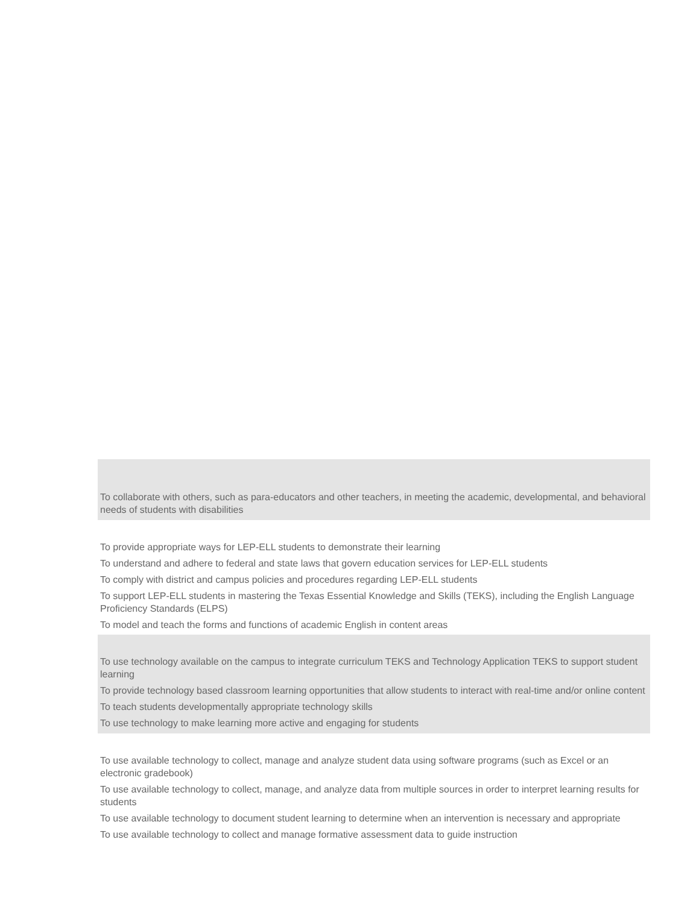To collaborate with others, such as para-educators and other teachers, in meeting the academic, developmental, and behavioral needs of students with disabilities
To provide appropriate ways for LEP-ELL students to demonstrate their learning
To understand and adhere to federal and state laws that govern education services for LEP-ELL students
To comply with district and campus policies and procedures regarding LEP-ELL students
To support LEP-ELL students in mastering the Texas Essential Knowledge and Skills (TEKS), including the English Language Proficiency Standards (ELPS)
To model and teach the forms and functions of academic English in content areas
To use technology available on the campus to integrate curriculum TEKS and Technology Application TEKS to support student learning
To provide technology based classroom learning opportunities that allow students to interact with real-time and/or online content
To teach students developmentally appropriate technology skills
To use technology to make learning more active and engaging for students
To use available technology to collect, manage and analyze student data using software programs (such as Excel or an electronic gradebook)
To use available technology to collect, manage, and analyze data from multiple sources in order to interpret learning results for students
To use available technology to document student learning to determine when an intervention is necessary and appropriate
To use available technology to collect and manage formative assessment data to guide instruction